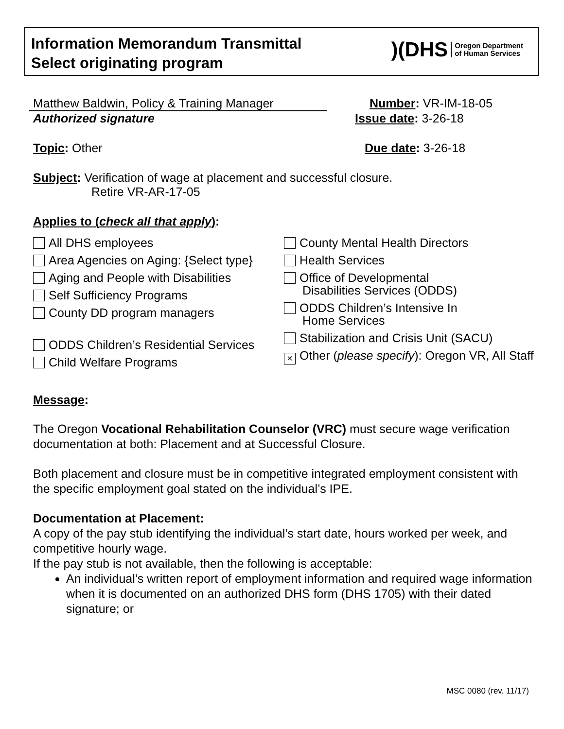Information Memorandum Transmittal
Select originating program
)(DHS Oregon Department
of Human Services
Matthew Baldwin, Policy & Training Manager
Number: VR-IM-18-05
Authorized signature Issue date: 3-26-18
Topic: Other Due date: 3-26-18
Subject: Verification of wage at placement and successful closure.
Retire VR-AR-17-05
Applies to (check all that apply):
All DHS employees
Area Agencies on Aging: {Select type}
Aging and People with Disabilities
Self Sufficiency Programs
County DD program managers
ODDS Children’s Residential Services
Child Welfare Programs
County Mental Health Directors
Health Services
Office of Developmental
Disabilities Services (ODDS)
ODDS Children’s Intensive In
Home Services
Stabilization and Crisis Unit (SACU)
× Other (please specify): Oregon VR, All Staff
Message:
The Oregon Vocational Rehabilitation Counselor (VRC) must secure wage verification documentation at both: Placement and at Successful Closure.
Both placement and closure must be in competitive integrated employment consistent with the specific employment goal stated on the individual’s IPE.
Documentation at Placement:
A copy of the pay stub identifying the individual’s start date, hours worked per week, and competitive hourly wage.
If the pay stub is not available, then the following is acceptable:
An individual’s written report of employment information and required wage information when it is documented on an authorized DHS form (DHS 1705) with their dated signature; or
MSC 0080 (rev. 11/17)